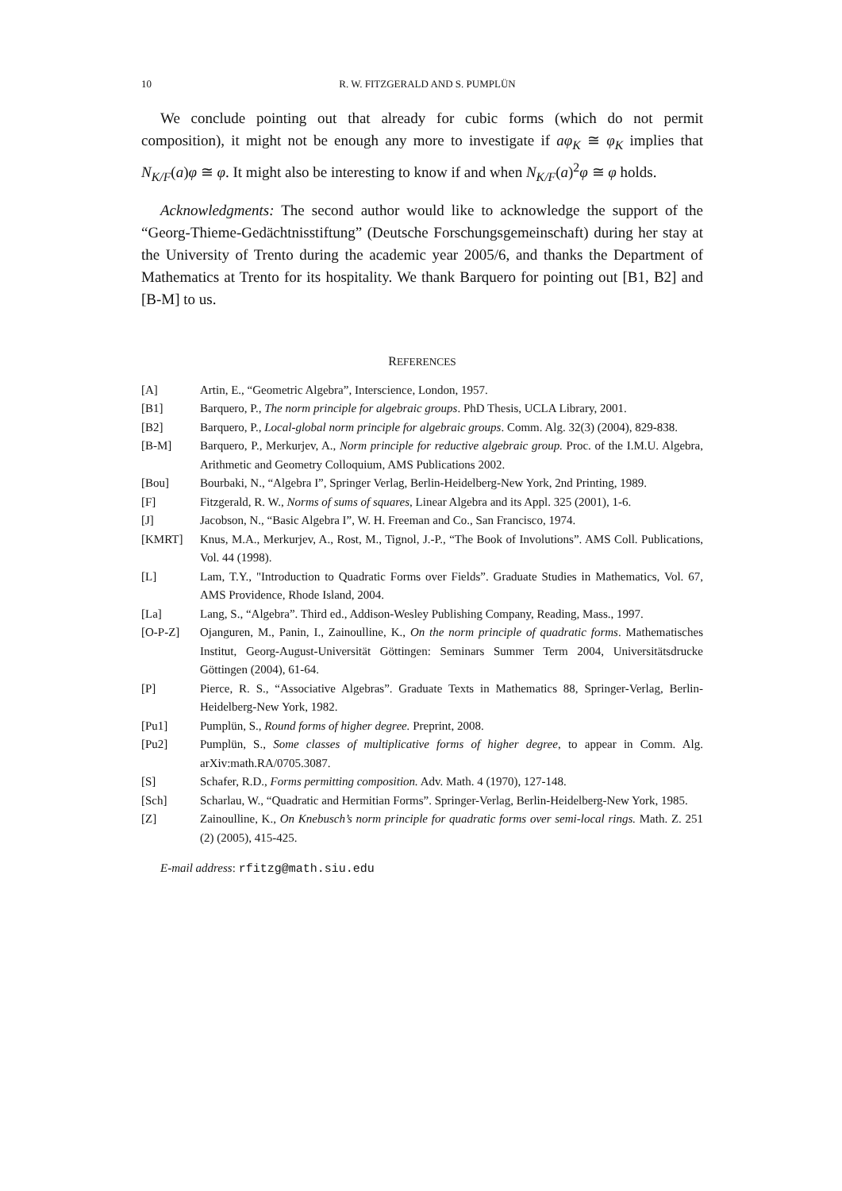10
R. W. FITZGERALD AND S. PUMPLÜN
We conclude pointing out that already for cubic forms (which do not permit composition), it might not be enough any more to investigate if aφ<sub>K</sub> ≅ φ<sub>K</sub> implies that N<sub>K/F</sub>(a)φ ≅ φ. It might also be interesting to know if and when N<sub>K/F</sub>(a)<sup>2</sup>φ ≅ φ holds.
Acknowledgments: The second author would like to acknowledge the support of the “Georg-Thieme-Gedächtnisstiftung” (Deutsche Forschungsgemeinschaft) during her stay at the University of Trento during the academic year 2005/6, and thanks the Department of Mathematics at Trento for its hospitality. We thank Barquero for pointing out [B1, B2] and [B-M] to us.
REFERENCES
[A] Artin, E., “Geometric Algebra”, Interscience, London, 1957.
[B1] Barquero, P., The norm principle for algebraic groups. PhD Thesis, UCLA Library, 2001.
[B2] Barquero, P., Local-global norm principle for algebraic groups. Comm. Alg. 32(3) (2004), 829-838.
[B-M] Barquero, P., Merkurjev, A., Norm principle for reductive algebraic group. Proc. of the I.M.U. Algebra, Arithmetic and Geometry Colloquium, AMS Publications 2002.
[Bou] Bourbaki, N., “Algebra I”, Springer Verlag, Berlin-Heidelberg-New York, 2nd Printing, 1989.
[F] Fitzgerald, R. W., Norms of sums of squares, Linear Algebra and its Appl. 325 (2001), 1-6.
[J] Jacobson, N., “Basic Algebra I”, W. H. Freeman and Co., San Francisco, 1974.
[KMRT] Knus, M.A., Merkurjev, A., Rost, M., Tignol, J.-P., “The Book of Involutions”. AMS Coll. Publications, Vol. 44 (1998).
[L] Lam, T.Y., "Introduction to Quadratic Forms over Fields”. Graduate Studies in Mathematics, Vol. 67, AMS Providence, Rhode Island, 2004.
[La] Lang, S., “Algebra”. Third ed., Addison-Wesley Publishing Company, Reading, Mass., 1997.
[O-P-Z] Ojanguren, M., Panin, I., Zainoulline, K., On the norm principle of quadratic forms. Mathematisches Institut, Georg-August-Universität Göttingen: Seminars Summer Term 2004, Universitätsdrucke Göttingen (2004), 61-64.
[P] Pierce, R. S., “Associative Algebras”. Graduate Texts in Mathematics 88, Springer-Verlag, Berlin-Heidelberg-New York, 1982.
[Pu1] Pumplün, S., Round forms of higher degree. Preprint, 2008.
[Pu2] Pumplün, S., Some classes of multiplicative forms of higher degree, to appear in Comm. Alg. arXiv:math.RA/0705.3087.
[S] Schafer, R.D., Forms permitting composition. Adv. Math. 4 (1970), 127-148.
[Sch] Scharlau, W., “Quadratic and Hermitian Forms”. Springer-Verlag, Berlin-Heidelberg-New York, 1985.
[Z] Zainoulline, K., On Knebusch’s norm principle for quadratic forms over semi-local rings. Math. Z. 251 (2) (2005), 415-425.
E-mail address: rfitzg@math.siu.edu